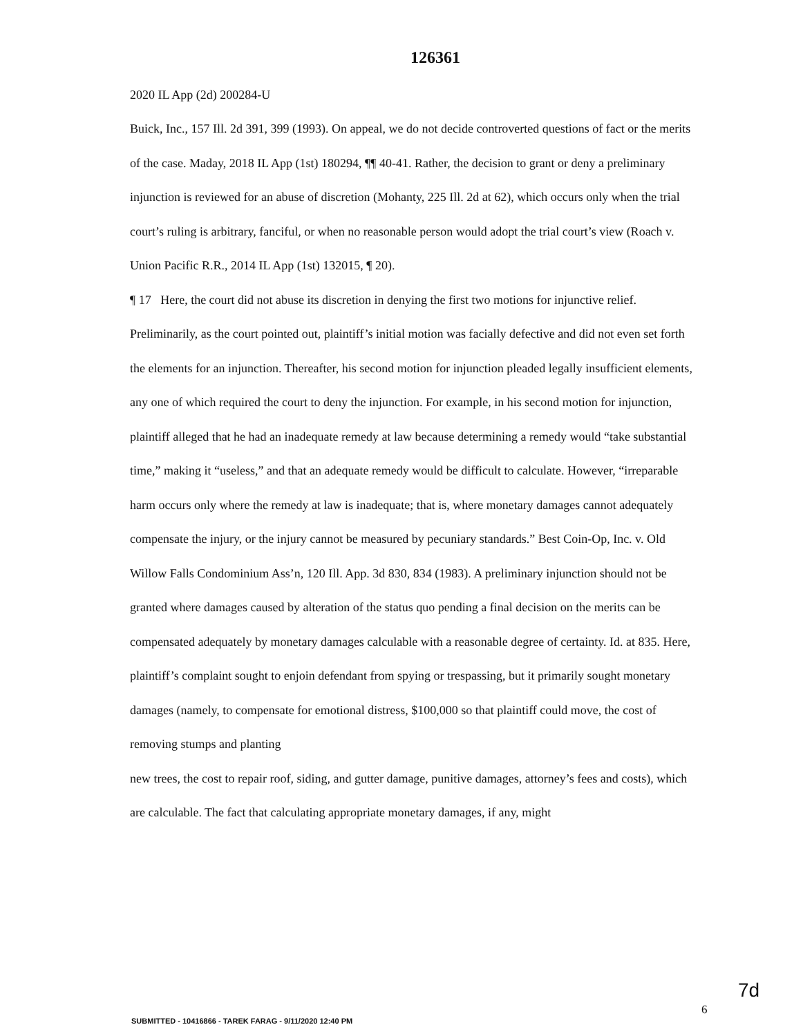126361
2020 IL App (2d) 200284-U
Buick, Inc., 157 Ill. 2d 391, 399 (1993). On appeal, we do not decide controverted questions of fact or the merits of the case. Maday, 2018 IL App (1st) 180294, ¶¶ 40-41. Rather, the decision to grant or deny a preliminary injunction is reviewed for an abuse of discretion (Mohanty, 225 Ill. 2d at 62), which occurs only when the trial court’s ruling is arbitrary, fanciful, or when no reasonable person would adopt the trial court’s view (Roach v. Union Pacific R.R., 2014 IL App (1st) 132015, ¶ 20).
¶ 17 Here, the court did not abuse its discretion in denying the first two motions for injunctive relief. Preliminarily, as the court pointed out, plaintiff’s initial motion was facially defective and did not even set forth the elements for an injunction. Thereafter, his second motion for injunction pleaded legally insufficient elements, any one of which required the court to deny the injunction. For example, in his second motion for injunction, plaintiff alleged that he had an inadequate remedy at law because determining a remedy would “take substantial time,” making it “useless,” and that an adequate remedy would be difficult to calculate. However, “irreparable harm occurs only where the remedy at law is inadequate; that is, where monetary damages cannot adequately compensate the injury, or the injury cannot be measured by pecuniary standards.” Best Coin-Op, Inc. v. Old Willow Falls Condominium Ass’n, 120 Ill. App. 3d 830, 834 (1983). A preliminary injunction should not be granted where damages caused by alteration of the status quo pending a final decision on the merits can be compensated adequately by monetary damages calculable with a reasonable degree of certainty. Id. at 835. Here, plaintiff’s complaint sought to enjoin defendant from spying or trespassing, but it primarily sought monetary damages (namely, to compensate for emotional distress, $100,000 so that plaintiff could move, the cost of removing stumps and planting
new trees, the cost to repair roof, siding, and gutter damage, punitive damages, attorney’s fees and costs), which are calculable. The fact that calculating appropriate monetary damages, if any, might
7d
6
SUBMITTED - 10416866 - TAREK FARAG - 9/11/2020 12:40 PM